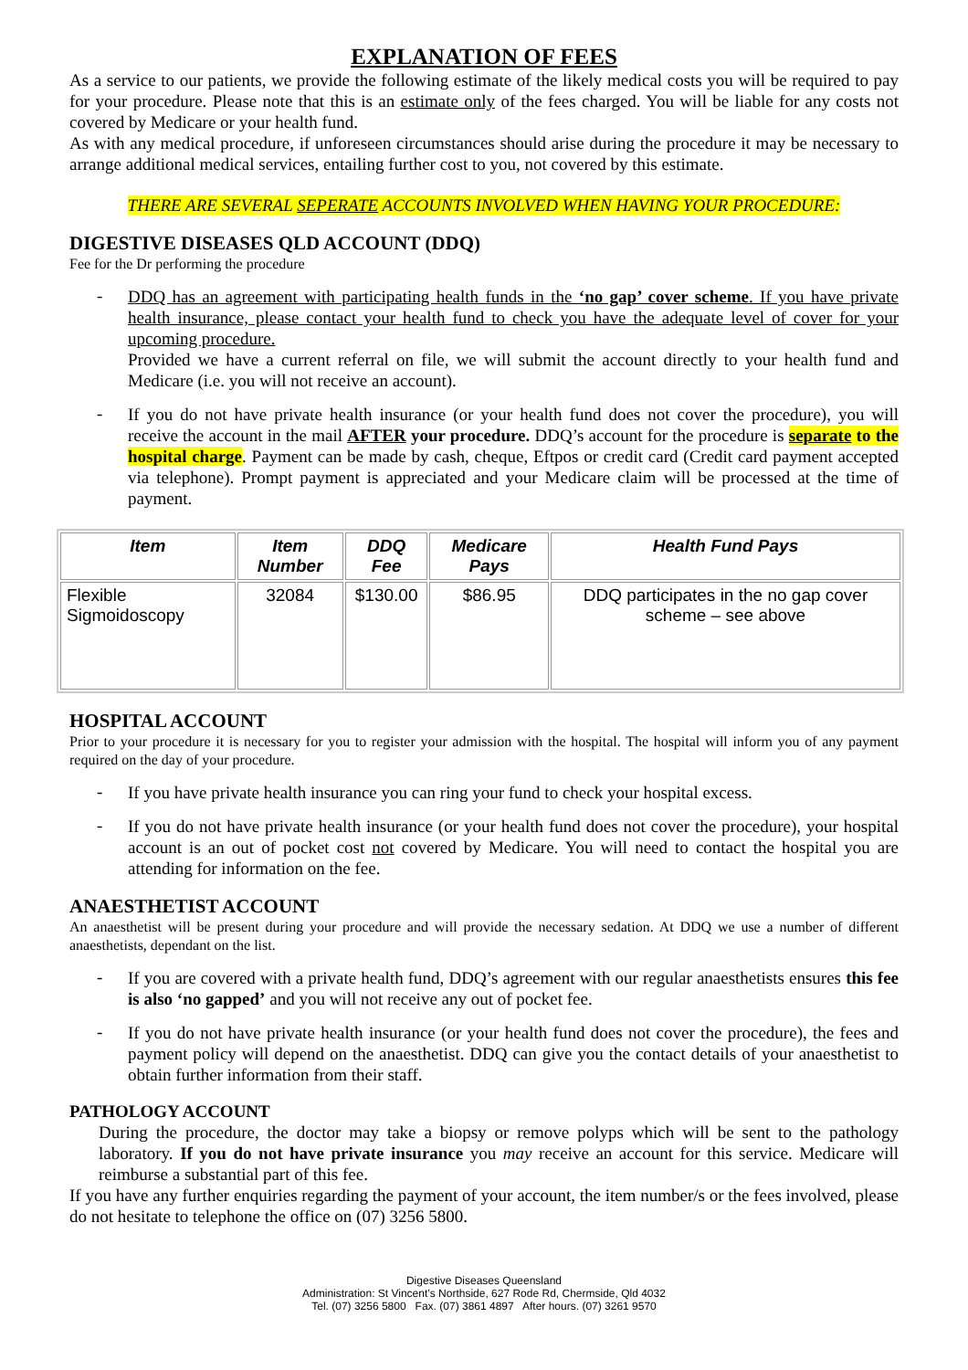EXPLANATION OF FEES
As a service to our patients, we provide the following estimate of the likely medical costs you will be required to pay for your procedure. Please note that this is an estimate only of the fees charged. You will be liable for any costs not covered by Medicare or your health fund.
As with any medical procedure, if unforeseen circumstances should arise during the procedure it may be necessary to arrange additional medical services, entailing further cost to you, not covered by this estimate.
THERE ARE SEVERAL SEPERATE ACCOUNTS INVOLVED WHEN HAVING YOUR PROCEDURE:
DIGESTIVE DISEASES QLD ACCOUNT (DDQ)
Fee for the Dr performing the procedure
-
DDQ has an agreement with participating health funds in the ‘no gap’ cover scheme. If you have private health insurance, please contact your health fund to check you have the adequate level of cover for your upcoming procedure.
Provided we have a current referral on file, we will submit the account directly to your health fund and Medicare (i.e. you will not receive an account).
-
If you do not have private health insurance (or your health fund does not cover the procedure), you will receive the account in the mail AFTER your procedure. DDQ’s account for the procedure is separate to the hospital charge. Payment can be made by cash, cheque, Eftpos or credit card (Credit card payment accepted via telephone). Prompt payment is appreciated and your Medicare claim will be processed at the time of payment.
| Item | Item Number | DDQ Fee | Medicare Pays | Health Fund Pays |
| --- | --- | --- | --- | --- |
| Flexible Sigmoidoscopy | 32084 | $130.00 | $86.95 | DDQ participates in the no gap cover scheme – see above |
HOSPITAL ACCOUNT
Prior to your procedure it is necessary for you to register your admission with the hospital. The hospital will inform you of any payment required on the day of your procedure.
-
If you have private health insurance you can ring your fund to check your hospital excess.
-
If you do not have private health insurance (or your health fund does not cover the procedure), your hospital account is an out of pocket cost not covered by Medicare. You will need to contact the hospital you are attending for information on the fee.
ANAESTHETIST ACCOUNT
An anaesthetist will be present during your procedure and will provide the necessary sedation. At DDQ we use a number of different anaesthetists, dependant on the list.
-
If you are covered with a private health fund, DDQ’s agreement with our regular anaesthetists ensures this fee is also ‘no gapped’ and you will not receive any out of pocket fee.
-
If you do not have private health insurance (or your health fund does not cover the procedure), the fees and payment policy will depend on the anaesthetist. DDQ can give you the contact details of your anaesthetist to obtain further information from their staff.
PATHOLOGY ACCOUNT
During the procedure, the doctor may take a biopsy or remove polyps which will be sent to the pathology laboratory. If you do not have private insurance you may receive an account for this service. Medicare will reimburse a substantial part of this fee.
If you have any further enquiries regarding the payment of your account, the item number/s or the fees involved, please do not hesitate to telephone the office on (07) 3256 5800.
Digestive Diseases Queensland
Administration: St Vincent’s Northside, 627 Rode Rd, Chermside, Qld 4032
Tel. (07) 3256 5800 Fax. (07) 3861 4897 After hours. (07) 3261 9570